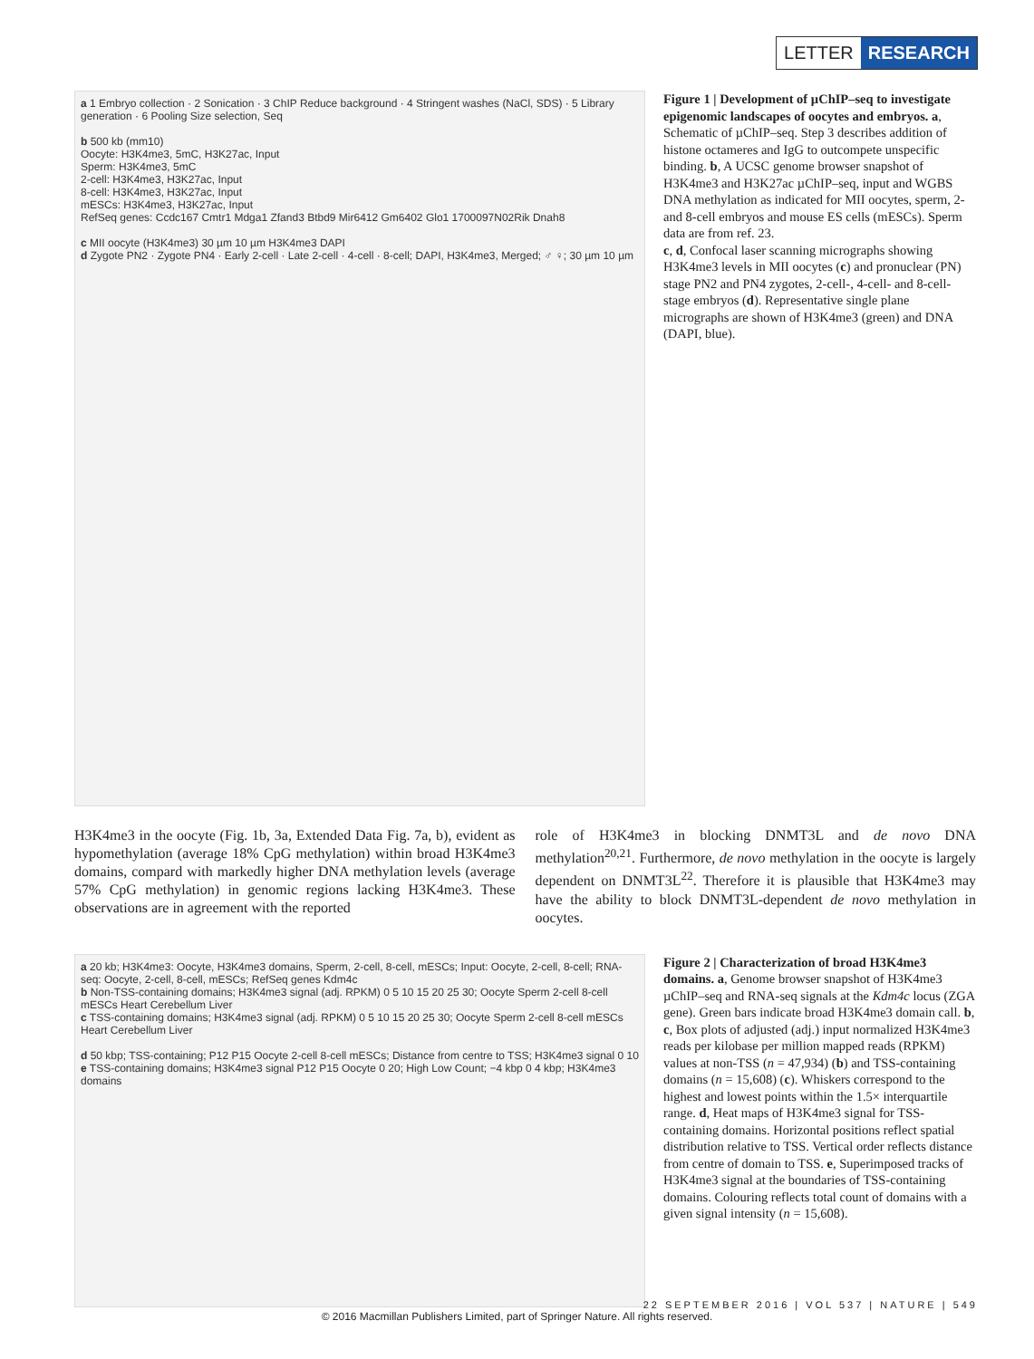LETTER RESEARCH
a 1 Embryo collection · 2 Sonication · 3 ChIP Reduce background · 4 Stringent washes (NaCl, SDS) · 5 Library generation · 6 Pooling Size selection, Seq
b 500 kb (mm10)
Oocyte: H3K4me3, 5mC, H3K27ac, Input
Sperm: H3K4me3, 5mC
2-cell: H3K4me3, H3K27ac, Input
8-cell: H3K4me3, H3K27ac, Input
mESCs: H3K4me3, H3K27ac, Input
RefSeq genes: Ccdc167 Cmtr1 Mdga1 Zfand3 Btbd9 Mir6412 Gm6402 Glo1 1700097N02Rik Dnah8
c MII oocyte (H3K4me3) 30 µm 10 µm H3K4me3 DAPI
d Zygote PN2 · Zygote PN4 · Early 2-cell · Late 2-cell · 4-cell · 8-cell; DAPI, H3K4me3, Merged; ♂ ♀; 30 µm 10 µm
Figure 1 | Development of µChIP–seq to investigate epigenomic landscapes of oocytes and embryos. a, Schematic of µChIP–seq. Step 3 describes addition of histone octameres and IgG to outcompete unspecific binding. b, A UCSC genome browser snapshot of H3K4me3 and H3K27ac µChIP–seq, input and WGBS DNA methylation as indicated for MII oocytes, sperm, 2- and 8-cell embryos and mouse ES cells (mESCs). Sperm data are from ref. 23.
c, d, Confocal laser scanning micrographs showing H3K4me3 levels in MII oocytes (c) and pronuclear (PN) stage PN2 and PN4 zygotes, 2-cell-, 4-cell- and 8-cell-stage embryos (d). Representative single plane micrographs are shown of H3K4me3 (green) and DNA (DAPI, blue).
H3K4me3 in the oocyte (Fig. 1b, 3a, Extended Data Fig. 7a, b), evident as hypomethylation (average 18% CpG methylation) within broad H3K4me3 domains, compard with markedly higher DNA methylation levels (average 57% CpG methylation) in genomic regions lacking H3K4me3. These observations are in agreement with the reported
role of H3K4me3 in blocking DNMT3L and de novo DNA methylation<sup>20,21</sup>. Furthermore, de novo methylation in the oocyte is largely dependent on DNMT3L<sup>22</sup>. Therefore it is plausible that H3K4me3 may have the ability to block DNMT3L-dependent de novo methylation in oocytes.
a 20 kb; H3K4me3: Oocyte, H3K4me3 domains, Sperm, 2-cell, 8-cell, mESCs; Input: Oocyte, 2-cell, 8-cell; RNA-seq: Oocyte, 2-cell, 8-cell, mESCs; RefSeq genes Kdm4c
b Non-TSS-containing domains; H3K4me3 signal (adj. RPKM) 0 5 10 15 20 25 30; Oocyte Sperm 2-cell 8-cell mESCs Heart Cerebellum Liver
c TSS-containing domains; H3K4me3 signal (adj. RPKM) 0 5 10 15 20 25 30; Oocyte Sperm 2-cell 8-cell mESCs Heart Cerebellum Liver
d 50 kbp; TSS-containing; P12 P15 Oocyte 2-cell 8-cell mESCs; Distance from centre to TSS; H3K4me3 signal 0 10
e TSS-containing domains; H3K4me3 signal P12 P15 Oocyte 0 20; High Low Count; −4 kbp 0 4 kbp; H3K4me3 domains
Figure 2 | Characterization of broad H3K4me3 domains. a, Genome browser snapshot of H3K4me3 µChIP–seq and RNA-seq signals at the Kdm4c locus (ZGA gene). Green bars indicate broad H3K4me3 domain call. b, c, Box plots of adjusted (adj.) input normalized H3K4me3 reads per kilobase per million mapped reads (RPKM) values at non-TSS (n = 47,934) (b) and TSS-containing domains (n = 15,608) (c). Whiskers correspond to the highest and lowest points within the 1.5× interquartile range. d, Heat maps of H3K4me3 signal for TSS-containing domains. Horizontal positions reflect spatial distribution relative to TSS. Vertical order reflects distance from centre of domain to TSS. e, Superimposed tracks of H3K4me3 signal at the boundaries of TSS-containing domains. Colouring reflects total count of domains with a given signal intensity (n = 15,608).
22 SEPTEMBER 2016 | VOL 537 | NATURE | 549
© 2016 Macmillan Publishers Limited, part of Springer Nature. All rights reserved.